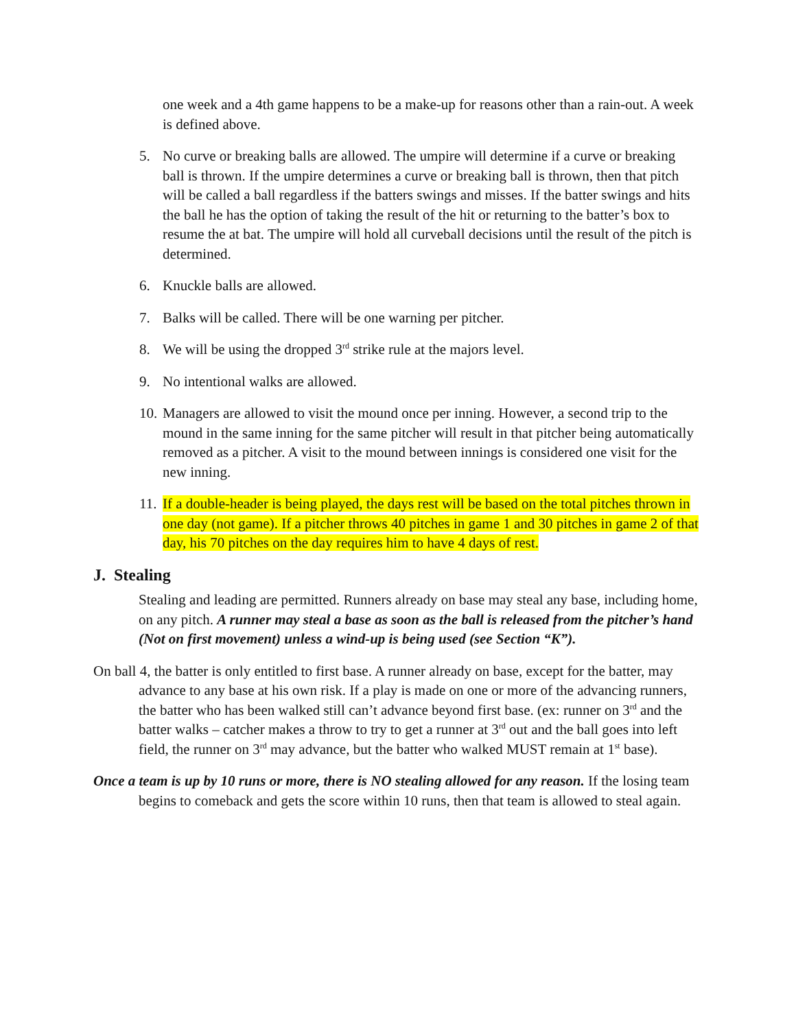one week and a 4th game happens to be a make-up for reasons other than a rain-out. A week is defined above.
5. No curve or breaking balls are allowed. The umpire will determine if a curve or breaking ball is thrown. If the umpire determines a curve or breaking ball is thrown, then that pitch will be called a ball regardless if the batters swings and misses. If the batter swings and hits the ball he has the option of taking the result of the hit or returning to the batter’s box to resume the at bat. The umpire will hold all curveball decisions until the result of the pitch is determined.
6. Knuckle balls are allowed.
7. Balks will be called. There will be one warning per pitcher.
8. We will be using the dropped 3<sup>rd</sup> strike rule at the majors level.
9. No intentional walks are allowed.
10.
Managers are allowed to visit the mound once per inning. However, a second trip to the mound in the same inning for the same pitcher will result in that pitcher being automatically removed as a pitcher. A visit to the mound between innings is considered one visit for the new inning.
11.
If a double-header is being played, the days rest will be based on the total pitches thrown in one day (not game). If a pitcher throws 40 pitches in game 1 and 30 pitches in game 2 of that day, his 70 pitches on the day requires him to have 4 days of rest.
J. Stealing
Stealing and leading are permitted. Runners already on base may steal any base, including home, on any pitch. A runner may steal a base as soon as the ball is released from the pitcher’s hand (Not on first movement) unless a wind-up is being used (see Section “K”).
On ball 4, the batter is only entitled to first base. A runner already on base, except for the batter, may advance to any base at his own risk. If a play is made on one or more of the advancing runners, the batter who has been walked still can’t advance beyond first base. (ex: runner on 3<sup>rd</sup> and the batter walks – catcher makes a throw to try to get a runner at 3<sup>rd</sup> out and the ball goes into left field, the runner on 3<sup>rd</sup> may advance, but the batter who walked MUST remain at 1<sup>st</sup> base).
Once a team is up by 10 runs or more, there is NO stealing allowed for any reason. If the losing team begins to comeback and gets the score within 10 runs, then that team is allowed to steal again.